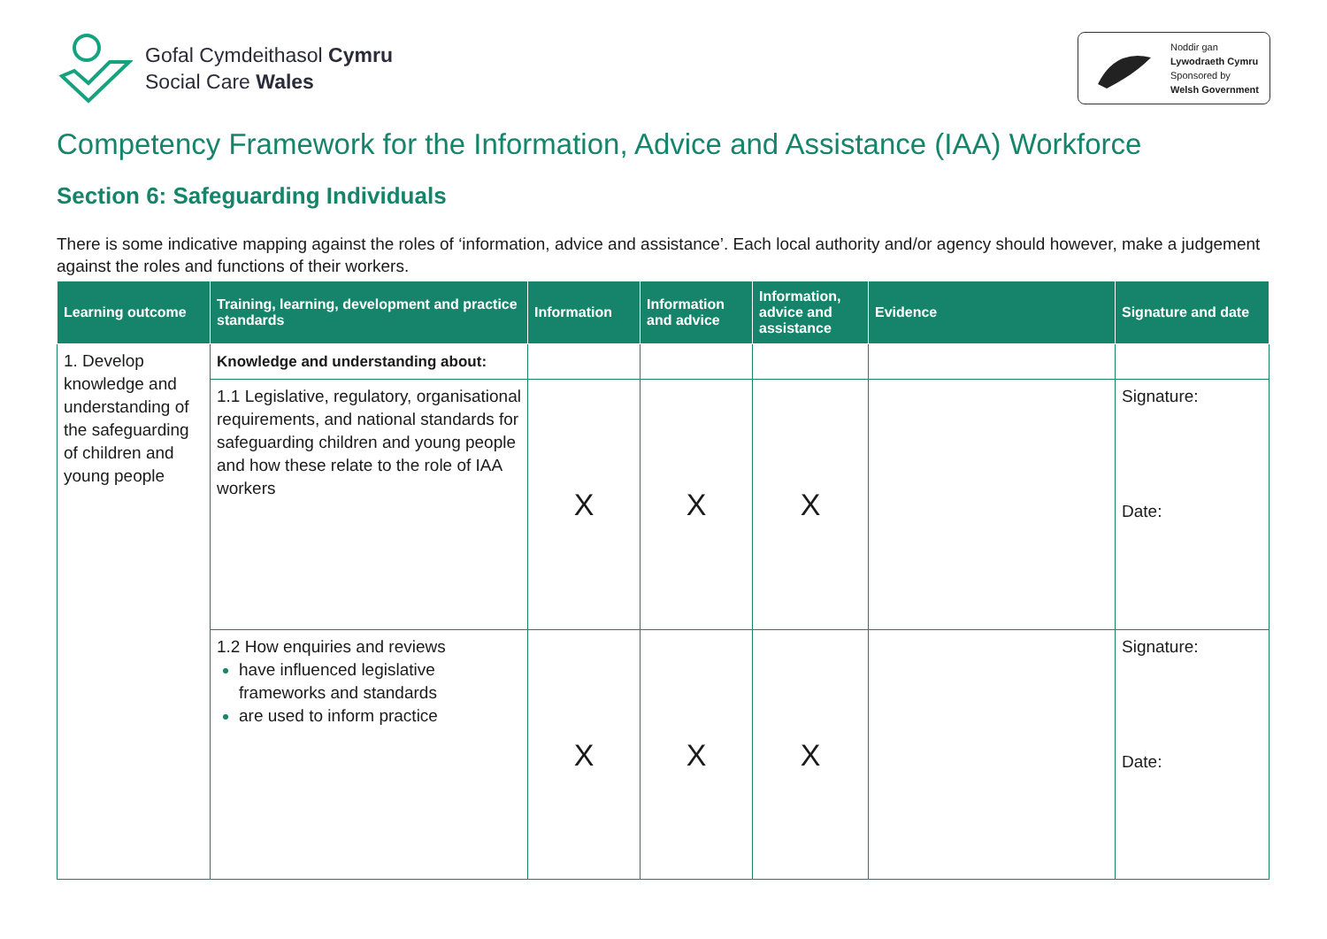Gofal Cymdeithasol Cymru
Social Care Wales
Noddir gan
Lywodraeth Cymru
Sponsored by
Welsh Government
Competency Framework for the Information, Advice and Assistance (IAA) Workforce
Section 6: Safeguarding Individuals
There is some indicative mapping against the roles of ‘information, advice and assistance’. Each local authority and/or agency should however, make a judgement against the roles and functions of their workers.
| Learning outcome | Training, learning, development and practice standards | Information | Information and advice | Information, advice and assistance | Evidence | Signature and date |
| --- | --- | --- | --- | --- | --- | --- |
| 1. Develop knowledge and understanding of the safeguarding of children and young people | Knowledge and understanding about: | | | | | |
| | 1.1 Legislative, regulatory, organisational requirements, and national standards for safeguarding children and young people and how these relate to the role of IAA workers | X | X | X | | Signature: Date: |
| | 1.2 How enquiries and reviews have influenced legislative frameworks and standards are used to inform practice | X | X | X | | Signature: Date: |